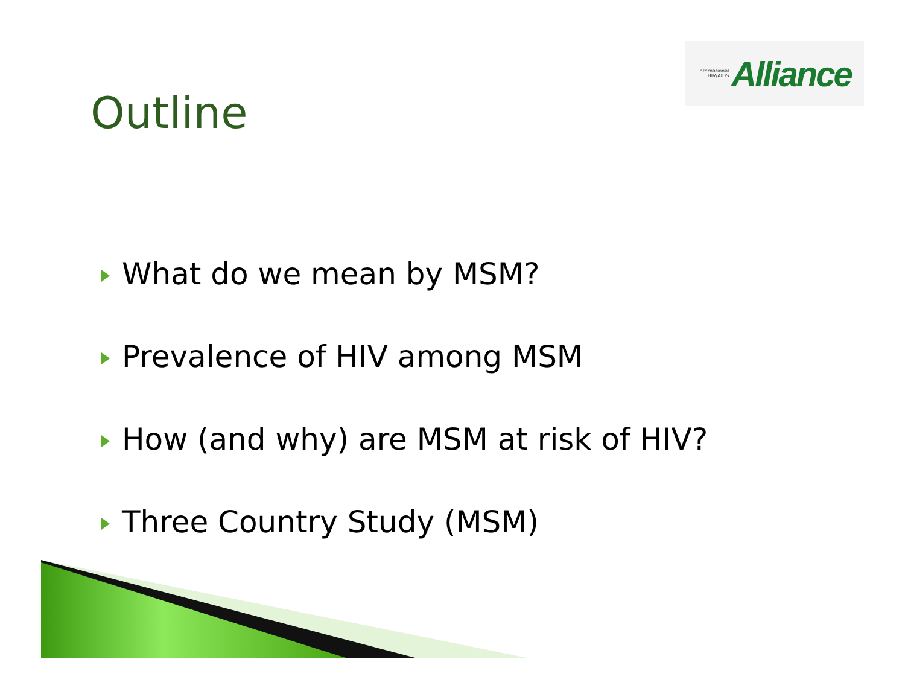International
HIV/AIDS Alliance
Outline
What do we mean by MSM?
Prevalence of HIV among MSM
How (and why) are MSM at risk of HIV?
Three Country Study (MSM)